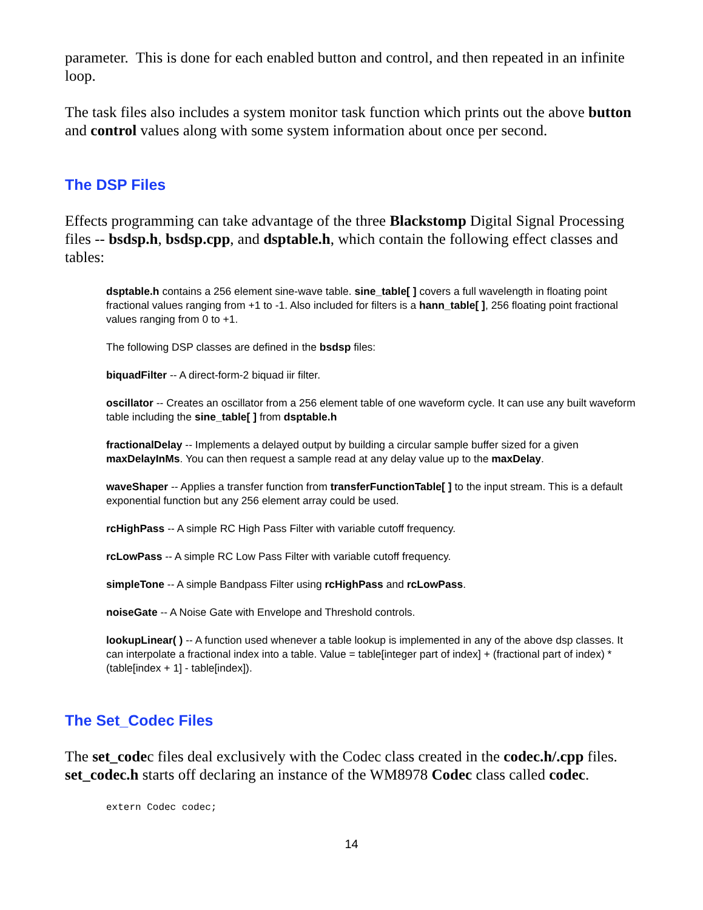parameter. This is done for each enabled button and control, and then repeated in an infinite loop.
The task files also includes a system monitor task function which prints out the above button and control values along with some system information about once per second.
The DSP Files
Effects programming can take advantage of the three Blackstomp Digital Signal Processing files -- bsdsp.h, bsdsp.cpp, and dsptable.h, which contain the following effect classes and tables:
dsptable.h contains a 256 element sine-wave table. sine_table[ ] covers a full wavelength in floating point fractional values ranging from +1 to -1. Also included for filters is a hann_table[ ], 256 floating point fractional values ranging from 0 to +1.
The following DSP classes are defined in the bsdsp files:
biquadFilter -- A direct-form-2 biquad iir filter.
oscillator -- Creates an oscillator from a 256 element table of one waveform cycle. It can use any built waveform table including the sine_table[ ] from dsptable.h
fractionalDelay -- Implements a delayed output by building a circular sample buffer sized for a given maxDelayInMs. You can then request a sample read at any delay value up to the maxDelay.
waveShaper -- Applies a transfer function from transferFunctionTable[ ] to the input stream. This is a default exponential function but any 256 element array could be used.
rcHighPass -- A simple RC High Pass Filter with variable cutoff frequency.
rcLowPass -- A simple RC Low Pass Filter with variable cutoff frequency.
simpleTone -- A simple Bandpass Filter using rcHighPass and rcLowPass.
noiseGate -- A Noise Gate with Envelope and Threshold controls.
lookupLinear( ) -- A function used whenever a table lookup is implemented in any of the above dsp classes. It can interpolate a fractional index into a table. Value = table[integer part of index] + (fractional part of index) * (table[index + 1] - table[index]).
The Set_Codec Files
The set_codec files deal exclusively with the Codec class created in the codec.h/.cpp files. set_codec.h starts off declaring an instance of the WM8978 Codec class called codec.
extern Codec codec;
14